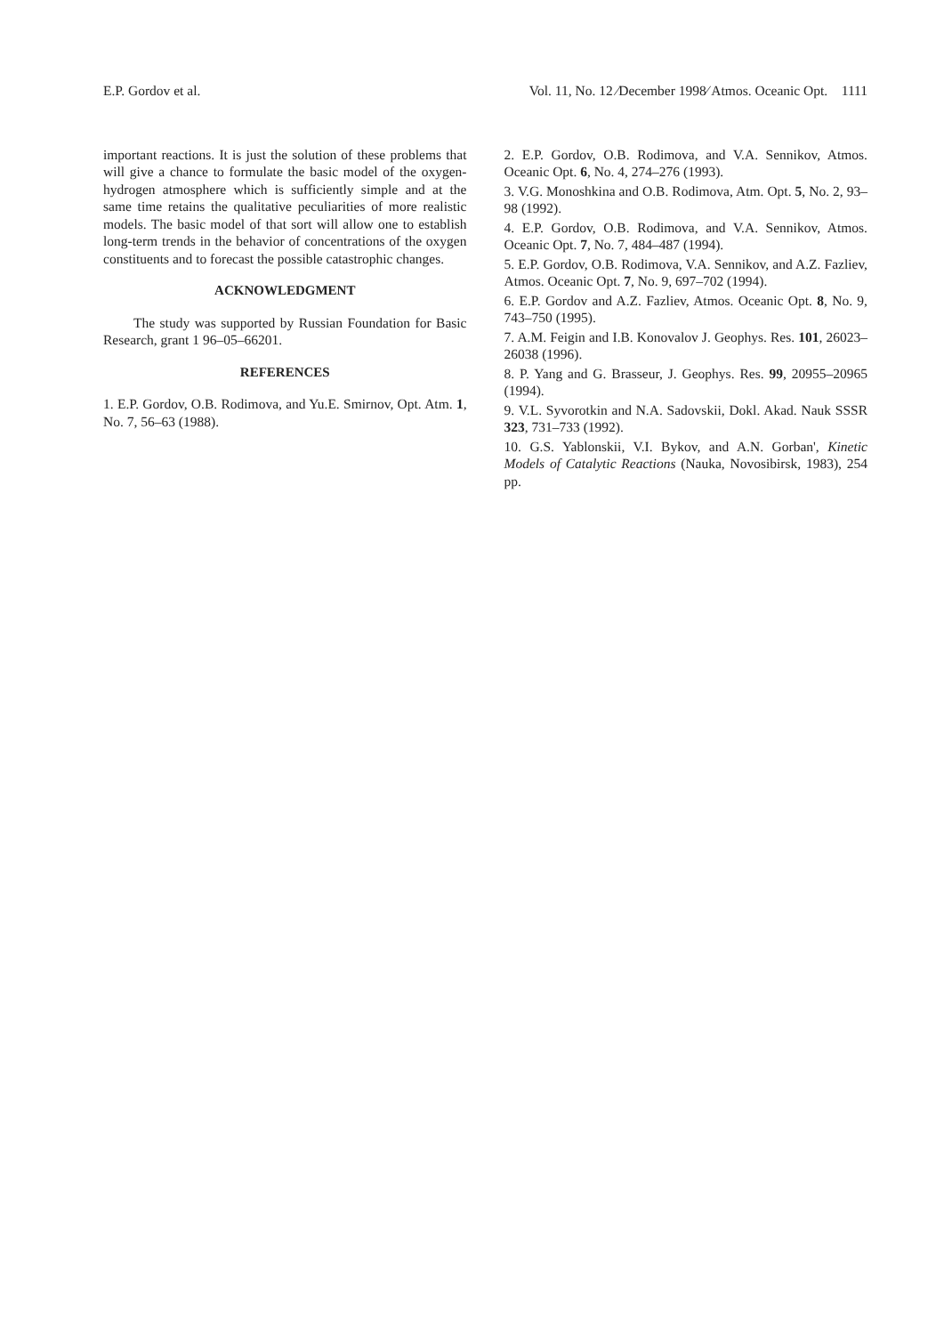E.P. Gordov et al. Vol. 11, No. 12 ⁄December 1998⁄ Atmos. Oceanic Opt. 1111
important reactions. It is just the solution of these problems that will give a chance to formulate the basic model of the oxygen-hydrogen atmosphere which is sufficiently simple and at the same time retains the qualitative peculiarities of more realistic models. The basic model of that sort will allow one to establish long-term trends in the behavior of concentrations of the oxygen constituents and to forecast the possible catastrophic changes.
ACKNOWLEDGMENT
The study was supported by Russian Foundation for Basic Research, grant 1 96–05–66201.
REFERENCES
1. E.P. Gordov, O.B. Rodimova, and Yu.E. Smirnov, Opt. Atm. 1, No. 7, 56–63 (1988).
2. E.P. Gordov, O.B. Rodimova, and V.A. Sennikov, Atmos. Oceanic Opt. 6, No. 4, 274–276 (1993).
3. V.G. Monoshkina and O.B. Rodimova, Atm. Opt. 5, No. 2, 93–98 (1992).
4. E.P. Gordov, O.B. Rodimova, and V.A. Sennikov, Atmos. Oceanic Opt. 7, No. 7, 484–487 (1994).
5. E.P. Gordov, O.B. Rodimova, V.A. Sennikov, and A.Z. Fazliev, Atmos. Oceanic Opt. 7, No. 9, 697–702 (1994).
6. E.P. Gordov and A.Z. Fazliev, Atmos. Oceanic Opt. 8, No. 9, 743–750 (1995).
7. A.M. Feigin and I.B. Konovalov J. Geophys. Res. 101, 26023–26038 (1996).
8. P. Yang and G. Brasseur, J. Geophys. Res. 99, 20955–20965 (1994).
9. V.L. Syvorotkin and N.A. Sadovskii, Dokl. Akad. Nauk SSSR 323, 731–733 (1992).
10. G.S. Yablonskii, V.I. Bykov, and A.N. Gorban', Kinetic Models of Catalytic Reactions (Nauka, Novosibirsk, 1983), 254 pp.